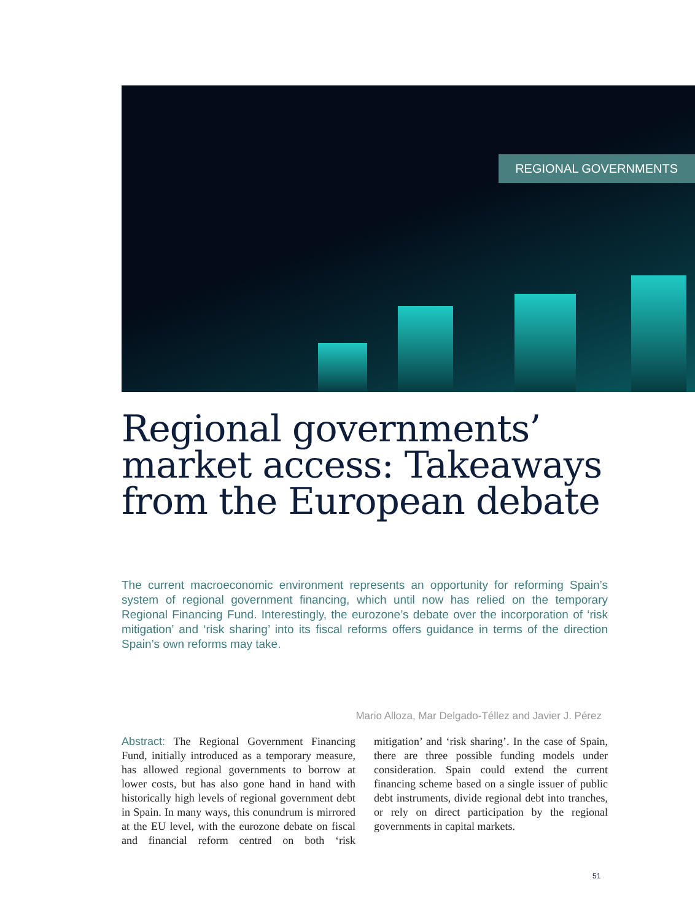REGIONAL GOVERNMENTS
Regional governments’ market access: Takeaways from the European debate
The current macroeconomic environment represents an opportunity for reforming Spain’s system of regional government financing, which until now has relied on the temporary Regional Financing Fund. Interestingly, the eurozone’s debate over the incorporation of ‘risk mitigation’ and ‘risk sharing’ into its fiscal reforms offers guidance in terms of the direction Spain’s own reforms may take.
Mario Alloza, Mar Delgado-Téllez and Javier J. Pérez
Abstract: The Regional Government Financing Fund, initially introduced as a temporary measure, has allowed regional governments to borrow at lower costs, but has also gone hand in hand with historically high levels of regional government debt in Spain. In many ways, this conundrum is mirrored at the EU level, with the eurozone debate on fiscal and financial reform centred on both ‘risk mitigation’ and ‘risk sharing’. In the case of Spain, there are three possible funding models under consideration. Spain could extend the current financing scheme based on a single issuer of public debt instruments, divide regional debt into tranches, or rely on direct participation by the regional governments in capital markets.
51